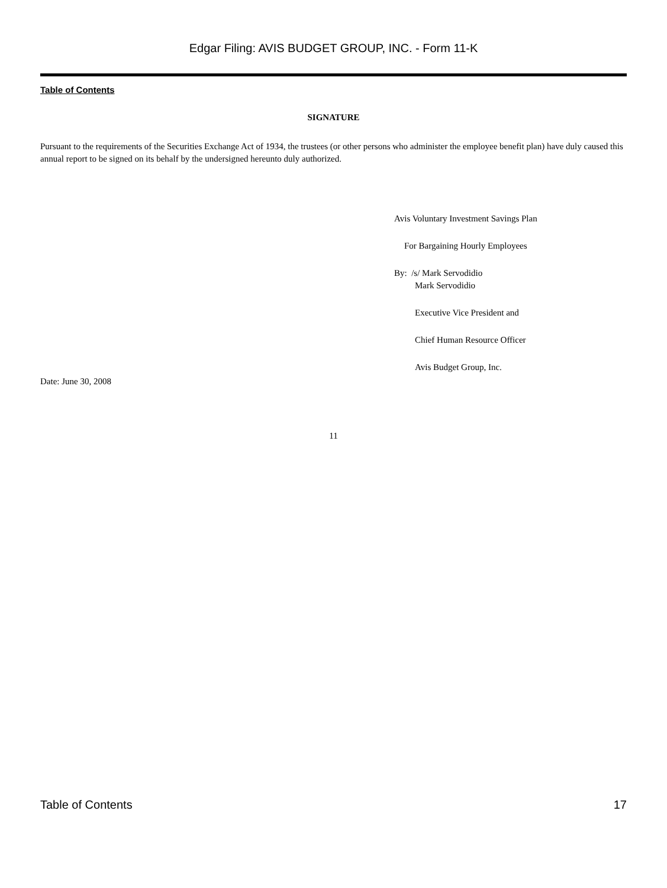Edgar Filing: AVIS BUDGET GROUP, INC. - Form 11-K
Table of Contents
SIGNATURE
Pursuant to the requirements of the Securities Exchange Act of 1934, the trustees (or other persons who administer the employee benefit plan) have duly caused this annual report to be signed on its behalf by the undersigned hereunto duly authorized.
Avis Voluntary Investment Savings Plan
For Bargaining Hourly Employees
By: /s/ Mark Servodidio
Mark Servodidio
Executive Vice President and
Chief Human Resource Officer
Avis Budget Group, Inc.
Date: June 30, 2008
11
Table of Contents 17